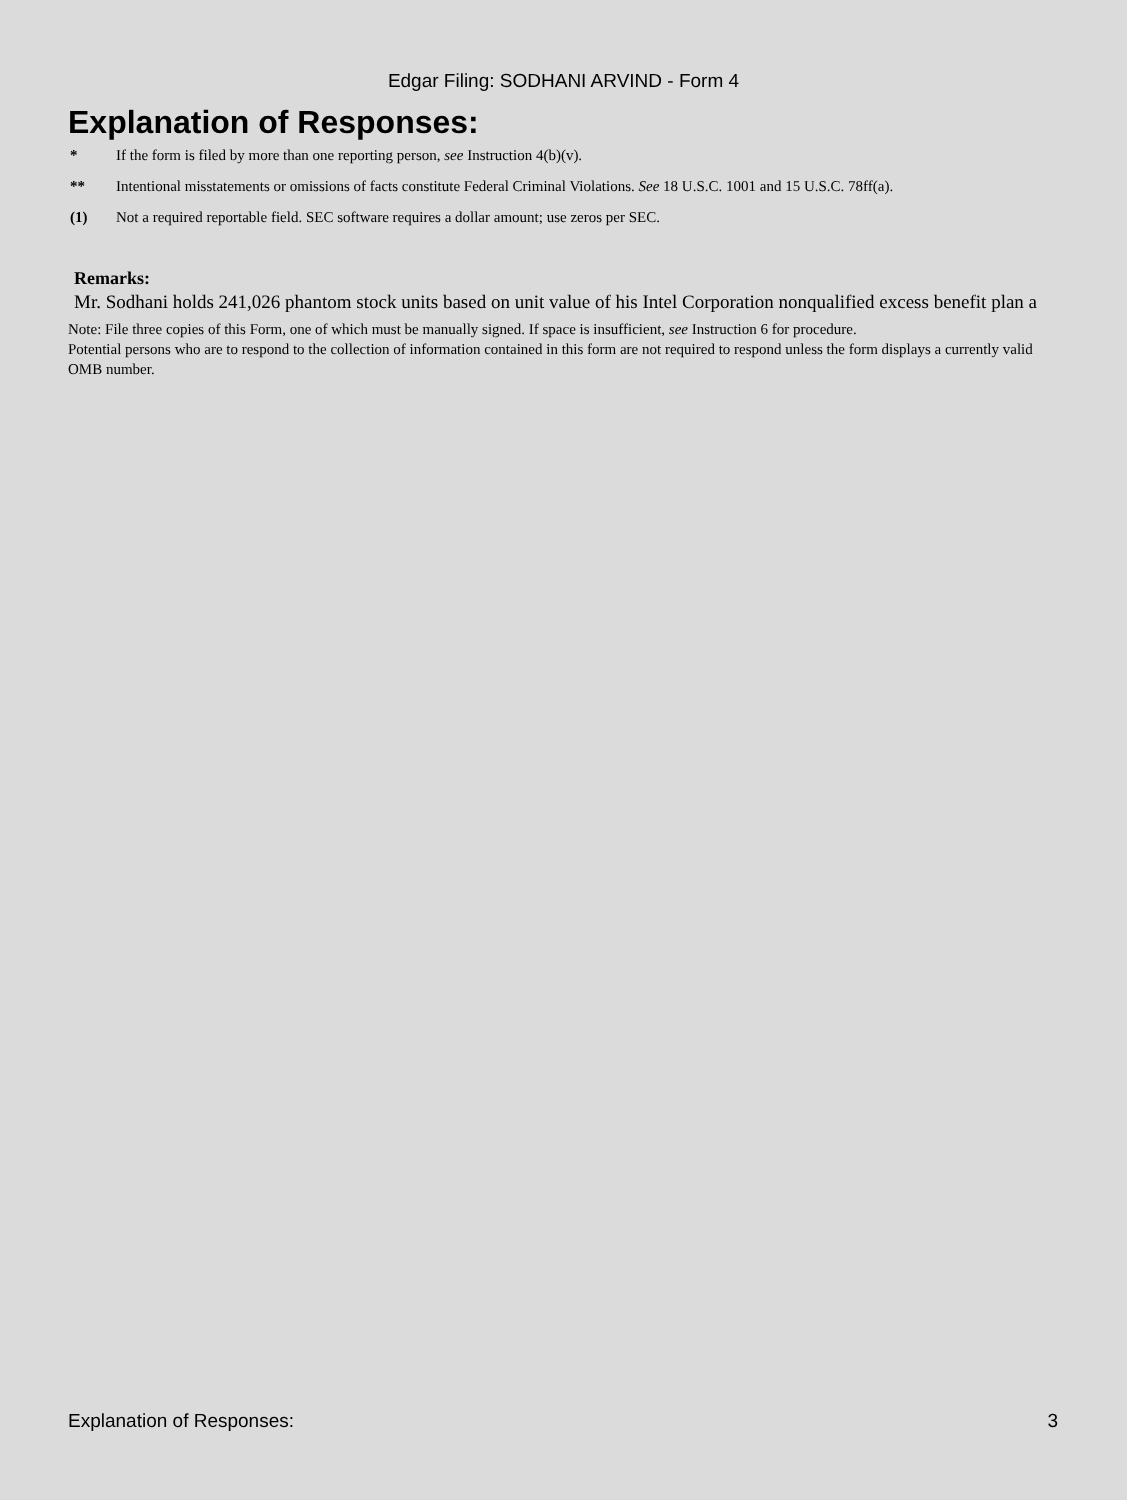Edgar Filing: SODHANI ARVIND - Form 4
Explanation of Responses:
| * | If the form is filed by more than one reporting person, see Instruction 4(b)(v). |
| ** | Intentional misstatements or omissions of facts constitute Federal Criminal Violations. See 18 U.S.C. 1001 and 15 U.S.C. 78ff(a). |
| (1) | Not a required reportable field. SEC software requires a dollar amount; use zeros per SEC. |
Remarks:
Mr. Sodhani holds 241,026 phantom stock units based on unit value of his Intel Corporation nonqualified excess benefit plan a
Note: File three copies of this Form, one of which must be manually signed. If space is insufficient, see Instruction 6 for procedure.
Potential persons who are to respond to the collection of information contained in this form are not required to respond unless the form displays a currently valid OMB number.
Explanation of Responses: 3